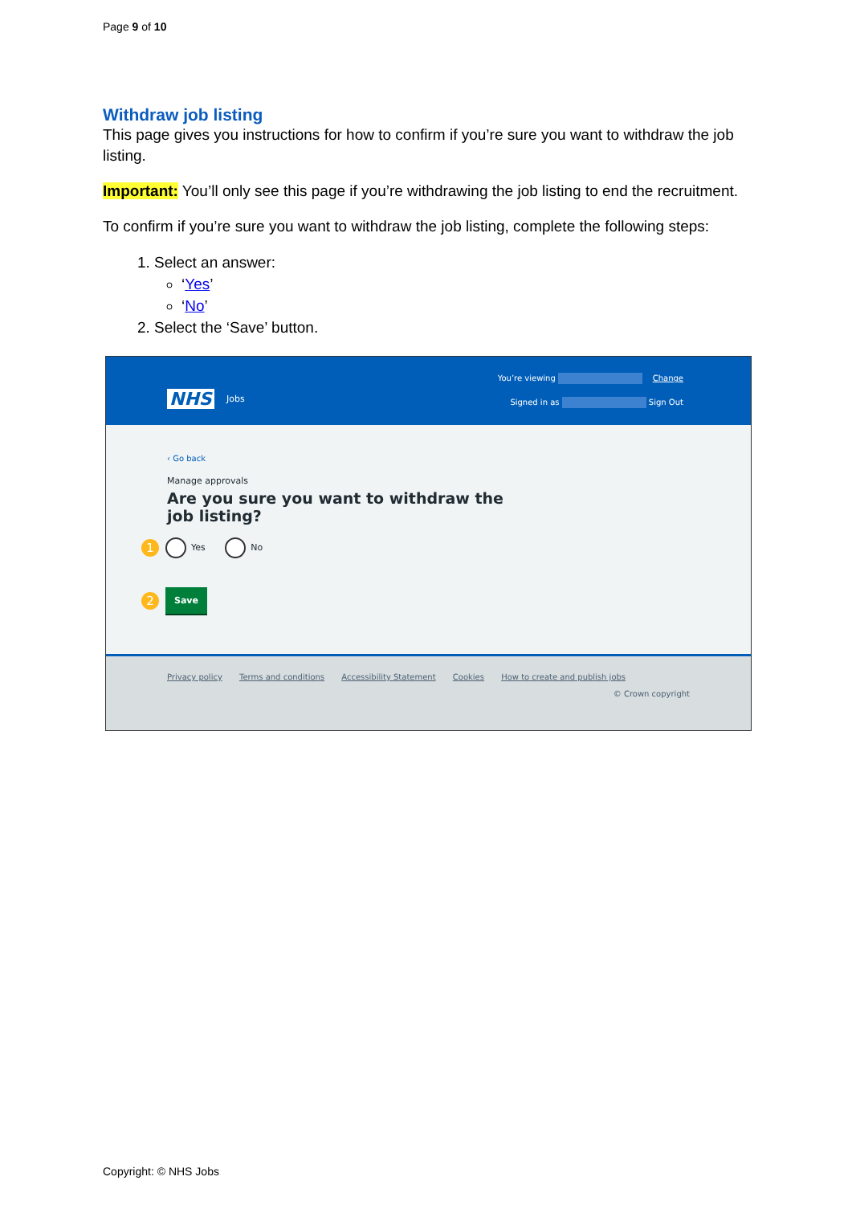Page 9 of 10
Withdraw job listing
This page gives you instructions for how to confirm if you’re sure you want to withdraw the job listing.
Important: You’ll only see this page if you’re withdrawing the job listing to end the recruitment.
To confirm if you’re sure you want to withdraw the job listing, complete the following steps:
1. Select an answer:
‘Yes’
‘No’
2. Select the ‘Save’ button.
NHS Jobs
You’re viewing Change
Signed in as Sign Out
‹ Go back
Manage approvals
Are you sure you want to withdraw the job listing?
1 Yes No
2 Save
Privacy policy Terms and conditions Accessibility Statement Cookies How to create and publish jobs
© Crown copyright
Copyright: © NHS Jobs